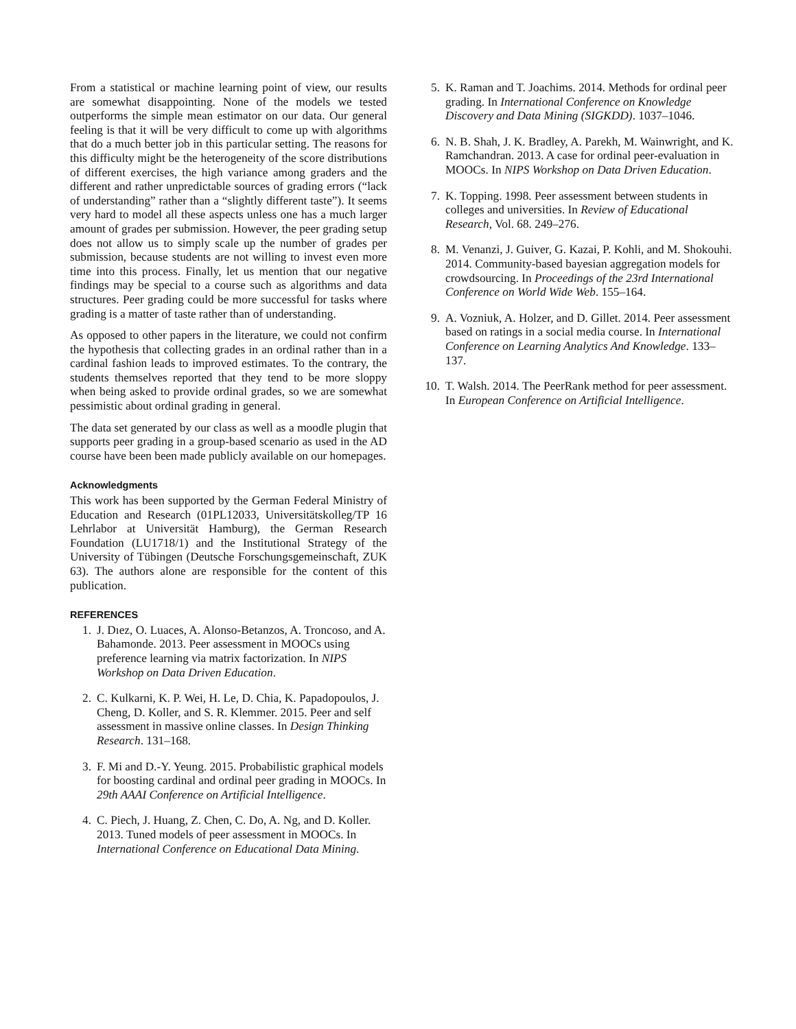From a statistical or machine learning point of view, our results are somewhat disappointing. None of the models we tested outperforms the simple mean estimator on our data. Our general feeling is that it will be very difficult to come up with algorithms that do a much better job in this particular setting. The reasons for this difficulty might be the heterogeneity of the score distributions of different exercises, the high variance among graders and the different and rather unpredictable sources of grading errors (“lack of understanding” rather than a “slightly different taste”). It seems very hard to model all these aspects unless one has a much larger amount of grades per submission. However, the peer grading setup does not allow us to simply scale up the number of grades per submission, because students are not willing to invest even more time into this process. Finally, let us mention that our negative findings may be special to a course such as algorithms and data structures. Peer grading could be more successful for tasks where grading is a matter of taste rather than of understanding.
As opposed to other papers in the literature, we could not confirm the hypothesis that collecting grades in an ordinal rather than in a cardinal fashion leads to improved estimates. To the contrary, the students themselves reported that they tend to be more sloppy when being asked to provide ordinal grades, so we are somewhat pessimistic about ordinal grading in general.
The data set generated by our class as well as a moodle plugin that supports peer grading in a group-based scenario as used in the AD course have been been made publicly available on our homepages.
Acknowledgments
This work has been supported by the German Federal Ministry of Education and Research (01PL12033, Universitätskolleg/TP 16 Lehrlabor at Universität Hamburg), the German Research Foundation (LU1718/1) and the Institutional Strategy of the University of Tübingen (Deutsche Forschungsgemeinschaft, ZUK 63). The authors alone are responsible for the content of this publication.
REFERENCES
1. J. Dıez, O. Luaces, A. Alonso-Betanzos, A. Troncoso, and A. Bahamonde. 2013. Peer assessment in MOOCs using preference learning via matrix factorization. In NIPS Workshop on Data Driven Education.
2. C. Kulkarni, K. P. Wei, H. Le, D. Chia, K. Papadopoulos, J. Cheng, D. Koller, and S. R. Klemmer. 2015. Peer and self assessment in massive online classes. In Design Thinking Research. 131–168.
3. F. Mi and D.-Y. Yeung. 2015. Probabilistic graphical models for boosting cardinal and ordinal peer grading in MOOCs. In 29th AAAI Conference on Artificial Intelligence.
4. C. Piech, J. Huang, Z. Chen, C. Do, A. Ng, and D. Koller. 2013. Tuned models of peer assessment in MOOCs. In International Conference on Educational Data Mining.
5. K. Raman and T. Joachims. 2014. Methods for ordinal peer grading. In International Conference on Knowledge Discovery and Data Mining (SIGKDD). 1037–1046.
6. N. B. Shah, J. K. Bradley, A. Parekh, M. Wainwright, and K. Ramchandran. 2013. A case for ordinal peer-evaluation in MOOCs. In NIPS Workshop on Data Driven Education.
7. K. Topping. 1998. Peer assessment between students in colleges and universities. In Review of Educational Research, Vol. 68. 249–276.
8. M. Venanzi, J. Guiver, G. Kazai, P. Kohli, and M. Shokouhi. 2014. Community-based bayesian aggregation models for crowdsourcing. In Proceedings of the 23rd International Conference on World Wide Web. 155–164.
9. A. Vozniuk, A. Holzer, and D. Gillet. 2014. Peer assessment based on ratings in a social media course. In International Conference on Learning Analytics And Knowledge. 133–137.
10. T. Walsh. 2014. The PeerRank method for peer assessment. In European Conference on Artificial Intelligence.